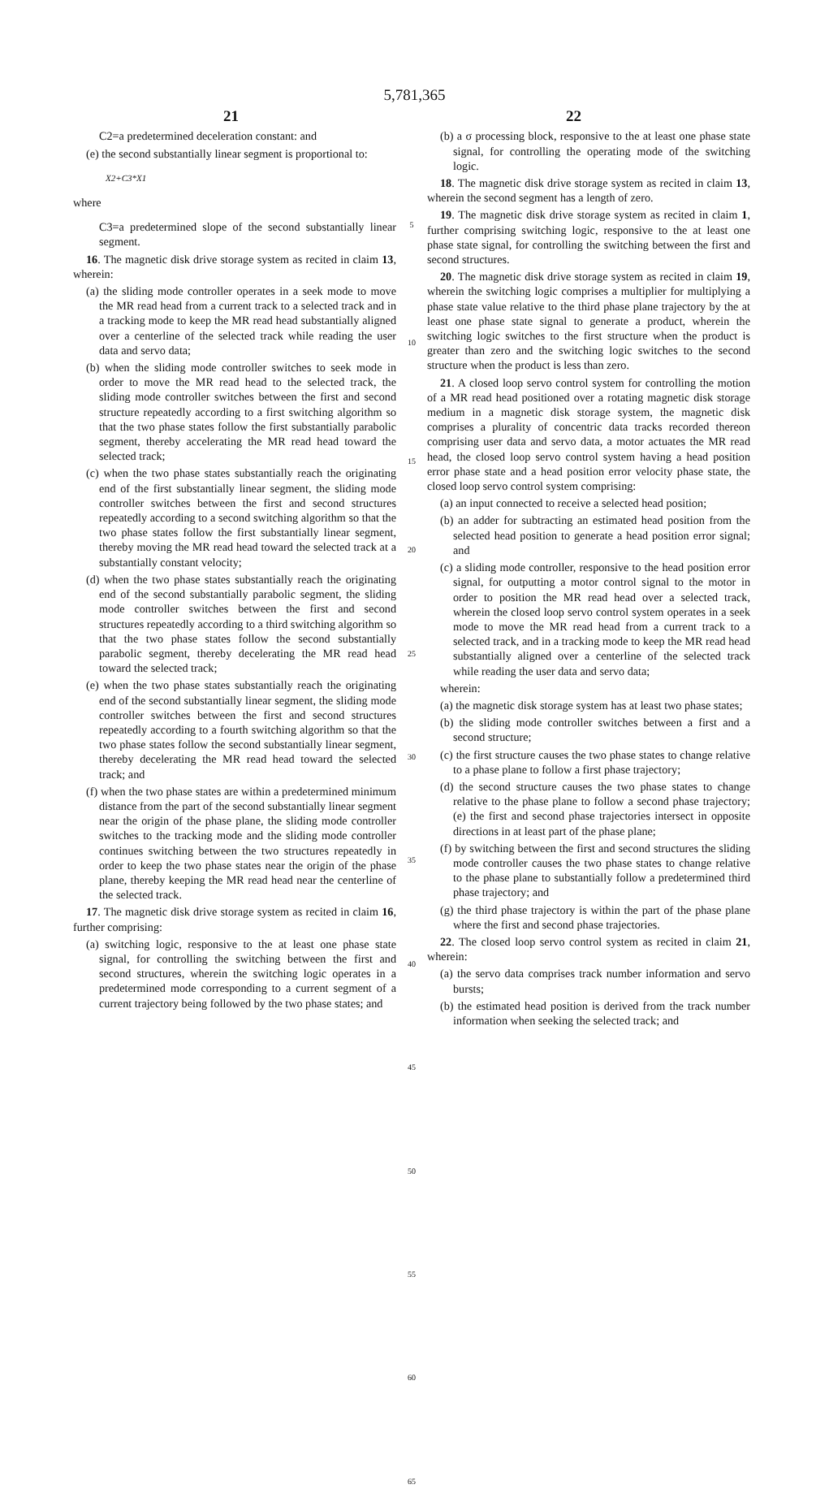5,781,365
21 22
C2=a predetermined deceleration constant: and
(e) the second substantially linear segment is proportional to:
X2+C3*X1
where
C3=a predetermined slope of the second substantially linear segment.
16. The magnetic disk drive storage system as recited in claim 13, wherein:
(a) the sliding mode controller operates in a seek mode to move the MR read head from a current track to a selected track and in a tracking mode to keep the MR read head substantially aligned over a centerline of the selected track while reading the user data and servo data;
(b) when the sliding mode controller switches to seek mode in order to move the MR read head to the selected track, the sliding mode controller switches between the first and second structure repeatedly according to a first switching algorithm so that the two phase states follow the first substantially parabolic segment, thereby accelerating the MR read head toward the selected track;
(c) when the two phase states substantially reach the originating end of the first substantially linear segment, the sliding mode controller switches between the first and second structures repeatedly according to a second switching algorithm so that the two phase states follow the first substantially linear segment, thereby moving the MR read head toward the selected track at a substantially constant velocity;
(d) when the two phase states substantially reach the originating end of the second substantially parabolic segment, the sliding mode controller switches between the first and second structures repeatedly according to a third switching algorithm so that the two phase states follow the second substantially parabolic segment, thereby decelerating the MR read head toward the selected track;
(e) when the two phase states substantially reach the originating end of the second substantially linear segment, the sliding mode controller switches between the first and second structures repeatedly according to a fourth switching algorithm so that the two phase states follow the second substantially linear segment, thereby decelerating the MR read head toward the selected track; and
(f) when the two phase states are within a predetermined minimum distance from the part of the second substantially linear segment near the origin of the phase plane, the sliding mode controller switches to the tracking mode and the sliding mode controller continues switching between the two structures repeatedly in order to keep the two phase states near the origin of the phase plane, thereby keeping the MR read head near the centerline of the selected track.
17. The magnetic disk drive storage system as recited in claim 16, further comprising:
(a) switching logic, responsive to the at least one phase state signal, for controlling the switching between the first and second structures, wherein the switching logic operates in a predetermined mode corresponding to a current segment of a current trajectory being followed by the two phase states; and
5
10
15
20
25
30
35
40
45
50
55
60
65
(b) a σ processing block, responsive to the at least one phase state signal, for controlling the operating mode of the switching logic.
18. The magnetic disk drive storage system as recited in claim 13, wherein the second segment has a length of zero.
19. The magnetic disk drive storage system as recited in claim 1, further comprising switching logic, responsive to the at least one phase state signal, for controlling the switching between the first and second structures.
20. The magnetic disk drive storage system as recited in claim 19, wherein the switching logic comprises a multiplier for multiplying a phase state value relative to the third phase plane trajectory by the at least one phase state signal to generate a product, wherein the switching logic switches to the first structure when the product is greater than zero and the switching logic switches to the second structure when the product is less than zero.
21. A closed loop servo control system for controlling the motion of a MR read head positioned over a rotating magnetic disk storage medium in a magnetic disk storage system, the magnetic disk comprises a plurality of concentric data tracks recorded thereon comprising user data and servo data, a motor actuates the MR read head, the closed loop servo control system having a head position error phase state and a head position error velocity phase state, the closed loop servo control system comprising:
(a) an input connected to receive a selected head position;
(b) an adder for subtracting an estimated head position from the selected head position to generate a head position error signal; and
(c) a sliding mode controller, responsive to the head position error signal, for outputting a motor control signal to the motor in order to position the MR read head over a selected track, wherein the closed loop servo control system operates in a seek mode to move the MR read head from a current track to a selected track, and in a tracking mode to keep the MR read head substantially aligned over a centerline of the selected track while reading the user data and servo data;
wherein:
(a) the magnetic disk storage system has at least two phase states;
(b) the sliding mode controller switches between a first and a second structure;
(c) the first structure causes the two phase states to change relative to a phase plane to follow a first phase trajectory;
(d) the second structure causes the two phase states to change relative to the phase plane to follow a second phase trajectory; (e) the first and second phase trajectories intersect in opposite directions in at least part of the phase plane;
(f) by switching between the first and second structures the sliding mode controller causes the two phase states to change relative to the phase plane to substantially follow a predetermined third phase trajectory; and
(g) the third phase trajectory is within the part of the phase plane where the first and second phase trajectories.
22. The closed loop servo control system as recited in claim 21, wherein:
(a) the servo data comprises track number information and servo bursts;
(b) the estimated head position is derived from the track number information when seeking the selected track; and